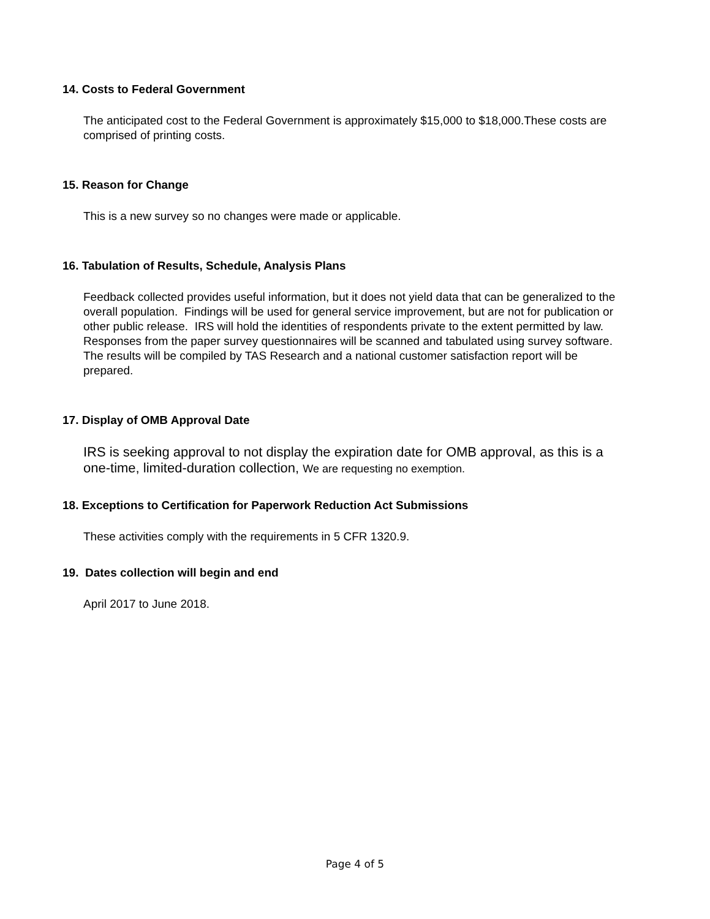14. Costs to Federal Government
The anticipated cost to the Federal Government is approximately $15,000 to $18,000.These costs are comprised of printing costs.
15. Reason for Change
This is a new survey so no changes were made or applicable.
16. Tabulation of Results, Schedule, Analysis Plans
Feedback collected provides useful information, but it does not yield data that can be generalized to the overall population. Findings will be used for general service improvement, but are not for publication or other public release. IRS will hold the identities of respondents private to the extent permitted by law. Responses from the paper survey questionnaires will be scanned and tabulated using survey software. The results will be compiled by TAS Research and a national customer satisfaction report will be prepared.
17. Display of OMB Approval Date
IRS is seeking approval to not display the expiration date for OMB approval, as this is a one-time, limited-duration collection, We are requesting no exemption.
18. Exceptions to Certification for Paperwork Reduction Act Submissions
These activities comply with the requirements in 5 CFR 1320.9.
19. Dates collection will begin and end
April 2017 to June 2018.
Page 4 of 5